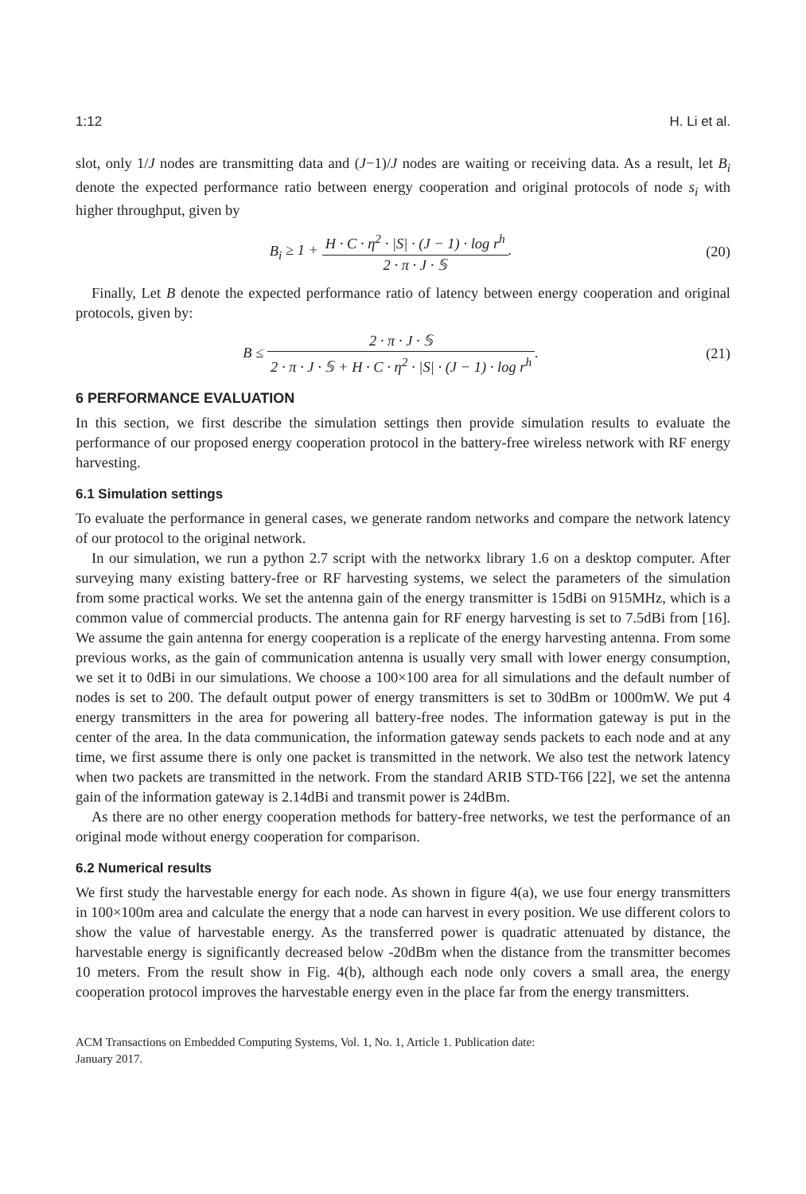1:12 H. Li et al.
slot, only 1/J nodes are transmitting data and (J−1)/J nodes are waiting or receiving data. As a result, let B<sub>i</sub> denote the expected performance ratio between energy cooperation and original protocols of node s<sub>i</sub> with higher throughput, given by
B<sub>i</sub> ≥ 1 + H · C · η<sup>2</sup> · |S| · (J − 1) · log r<sup>h</sup> 2 · π · J · 𝕊.
(20)
Finally, Let B denote the expected performance ratio of latency between energy cooperation and original protocols, given by:
B ≤ 2 · π · J · 𝕊 2 · π · J · 𝕊 + H · C · η<sup>2</sup> · |S| · (J − 1) · log r<sup>h</sup>.
(21)
6 PERFORMANCE EVALUATION
In this section, we first describe the simulation settings then provide simulation results to evaluate the performance of our proposed energy cooperation protocol in the battery-free wireless network with RF energy harvesting.
6.1 Simulation settings
To evaluate the performance in general cases, we generate random networks and compare the network latency of our protocol to the original network.
In our simulation, we run a python 2.7 script with the networkx library 1.6 on a desktop computer. After surveying many existing battery-free or RF harvesting systems, we select the parameters of the simulation from some practical works. We set the antenna gain of the energy transmitter is 15dBi on 915MHz, which is a common value of commercial products. The antenna gain for RF energy harvesting is set to 7.5dBi from [16]. We assume the gain antenna for energy cooperation is a replicate of the energy harvesting antenna. From some previous works, as the gain of communication antenna is usually very small with lower energy consumption, we set it to 0dBi in our simulations. We choose a 100×100 area for all simulations and the default number of nodes is set to 200. The default output power of energy transmitters is set to 30dBm or 1000mW. We put 4 energy transmitters in the area for powering all battery-free nodes. The information gateway is put in the center of the area. In the data communication, the information gateway sends packets to each node and at any time, we first assume there is only one packet is transmitted in the network. We also test the network latency when two packets are transmitted in the network. From the standard ARIB STD-T66 [22], we set the antenna gain of the information gateway is 2.14dBi and transmit power is 24dBm.
As there are no other energy cooperation methods for battery-free networks, we test the performance of an original mode without energy cooperation for comparison.
6.2 Numerical results
We first study the harvestable energy for each node. As shown in figure 4(a), we use four energy transmitters in 100×100m area and calculate the energy that a node can harvest in every position. We use different colors to show the value of harvestable energy. As the transferred power is quadratic attenuated by distance, the harvestable energy is significantly decreased below -20dBm when the distance from the transmitter becomes 10 meters. From the result show in Fig. 4(b), although each node only covers a small area, the energy cooperation protocol improves the harvestable energy even in the place far from the energy transmitters.
ACM Transactions on Embedded Computing Systems, Vol. 1, No. 1, Article 1. Publication date:
January 2017.